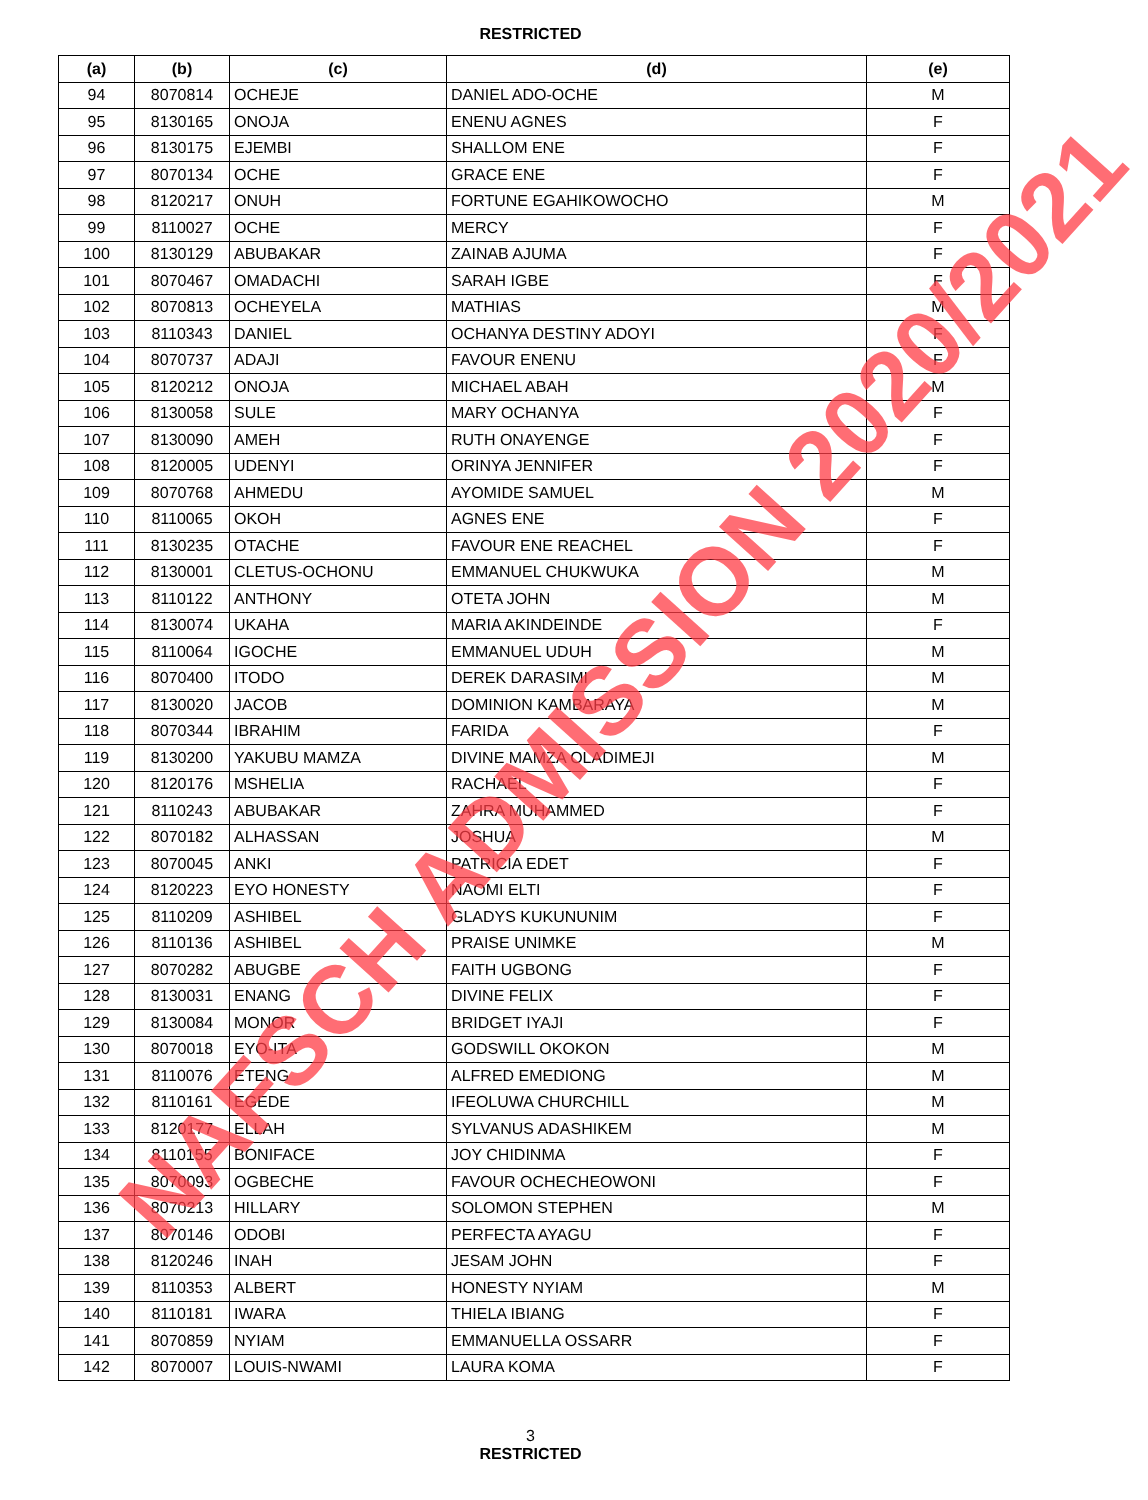RESTRICTED
| (a) | (b) | (c) | (d) | (e) |
| --- | --- | --- | --- | --- |
| 94 | 8070814 | OCHEJE | DANIEL ADO-OCHE | M |
| 95 | 8130165 | ONOJA | ENENU AGNES | F |
| 96 | 8130175 | EJEMBI | SHALLOM ENE | F |
| 97 | 8070134 | OCHE | GRACE ENE | F |
| 98 | 8120217 | ONUH | FORTUNE EGAHIKOWOCHO | M |
| 99 | 8110027 | OCHE | MERCY | F |
| 100 | 8130129 | ABUBAKAR | ZAINAB AJUMA | F |
| 101 | 8070467 | OMADACHI | SARAH IGBE | F |
| 102 | 8070813 | OCHEYELA | MATHIAS | M |
| 103 | 8110343 | DANIEL | OCHANYA DESTINY ADOYI | F |
| 104 | 8070737 | ADAJI | FAVOUR ENENU | F |
| 105 | 8120212 | ONOJA | MICHAEL ABAH | M |
| 106 | 8130058 | SULE | MARY OCHANYA | F |
| 107 | 8130090 | AMEH | RUTH ONAYENGE | F |
| 108 | 8120005 | UDENYI | ORINYA JENNIFER | F |
| 109 | 8070768 | AHMEDU | AYOMIDE SAMUEL | M |
| 110 | 8110065 | OKOH | AGNES ENE | F |
| 111 | 8130235 | OTACHE | FAVOUR ENE REACHEL | F |
| 112 | 8130001 | CLETUS-OCHONU | EMMANUEL CHUKWUKA | M |
| 113 | 8110122 | ANTHONY | OTETA JOHN | M |
| 114 | 8130074 | UKAHA | MARIA AKINDEINDE | F |
| 115 | 8110064 | IGOCHE | EMMANUEL UDUH | M |
| 116 | 8070400 | ITODO | DEREK DARASIMI | M |
| 117 | 8130020 | JACOB | DOMINION KAMBARAYA | M |
| 118 | 8070344 | IBRAHIM | FARIDA | F |
| 119 | 8130200 | YAKUBU MAMZA | DIVINE MAMZA OLADIMEJI | M |
| 120 | 8120176 | MSHELIA | RACHAEL | F |
| 121 | 8110243 | ABUBAKAR | ZAHRA MUHAMMED | F |
| 122 | 8070182 | ALHASSAN | JOSHUA | M |
| 123 | 8070045 | ANKI | PATRICIA EDET | F |
| 124 | 8120223 | EYO HONESTY | NAOMI ELTI | F |
| 125 | 8110209 | ASHIBEL | GLADYS KUKUNUNIM | F |
| 126 | 8110136 | ASHIBEL | PRAISE UNIMKE | M |
| 127 | 8070282 | ABUGBE | FAITH UGBONG | F |
| 128 | 8130031 | ENANG | DIVINE FELIX | F |
| 129 | 8130084 | MONOR | BRIDGET IYAJI | F |
| 130 | 8070018 | EYO-ITA | GODSWILL OKOKON | M |
| 131 | 8110076 | ETENG | ALFRED EMEDIONG | M |
| 132 | 8110161 | EGEDE | IFEOLUWA CHURCHILL | M |
| 133 | 8120177 | ELLAH | SYLVANUS ADASHIKEM | M |
| 134 | 8110155 | BONIFACE | JOY CHIDINMA | F |
| 135 | 8070093 | OGBECHE | FAVOUR OCHECHEOWONI | F |
| 136 | 8070213 | HILLARY | SOLOMON STEPHEN | M |
| 137 | 8070146 | ODOBI | PERFECTA AYAGU | F |
| 138 | 8120246 | INAH | JESAM JOHN | F |
| 139 | 8110353 | ALBERT | HONESTY NYIAM | M |
| 140 | 8110181 | IWARA | THIELA IBIANG | F |
| 141 | 8070859 | NYIAM | EMMANUELLA OSSARR | F |
| 142 | 8070007 | LOUIS-NWAMI | LAURA KOMA | F |
3
RESTRICTED
NAFSCH ADMISSION 2020/2021